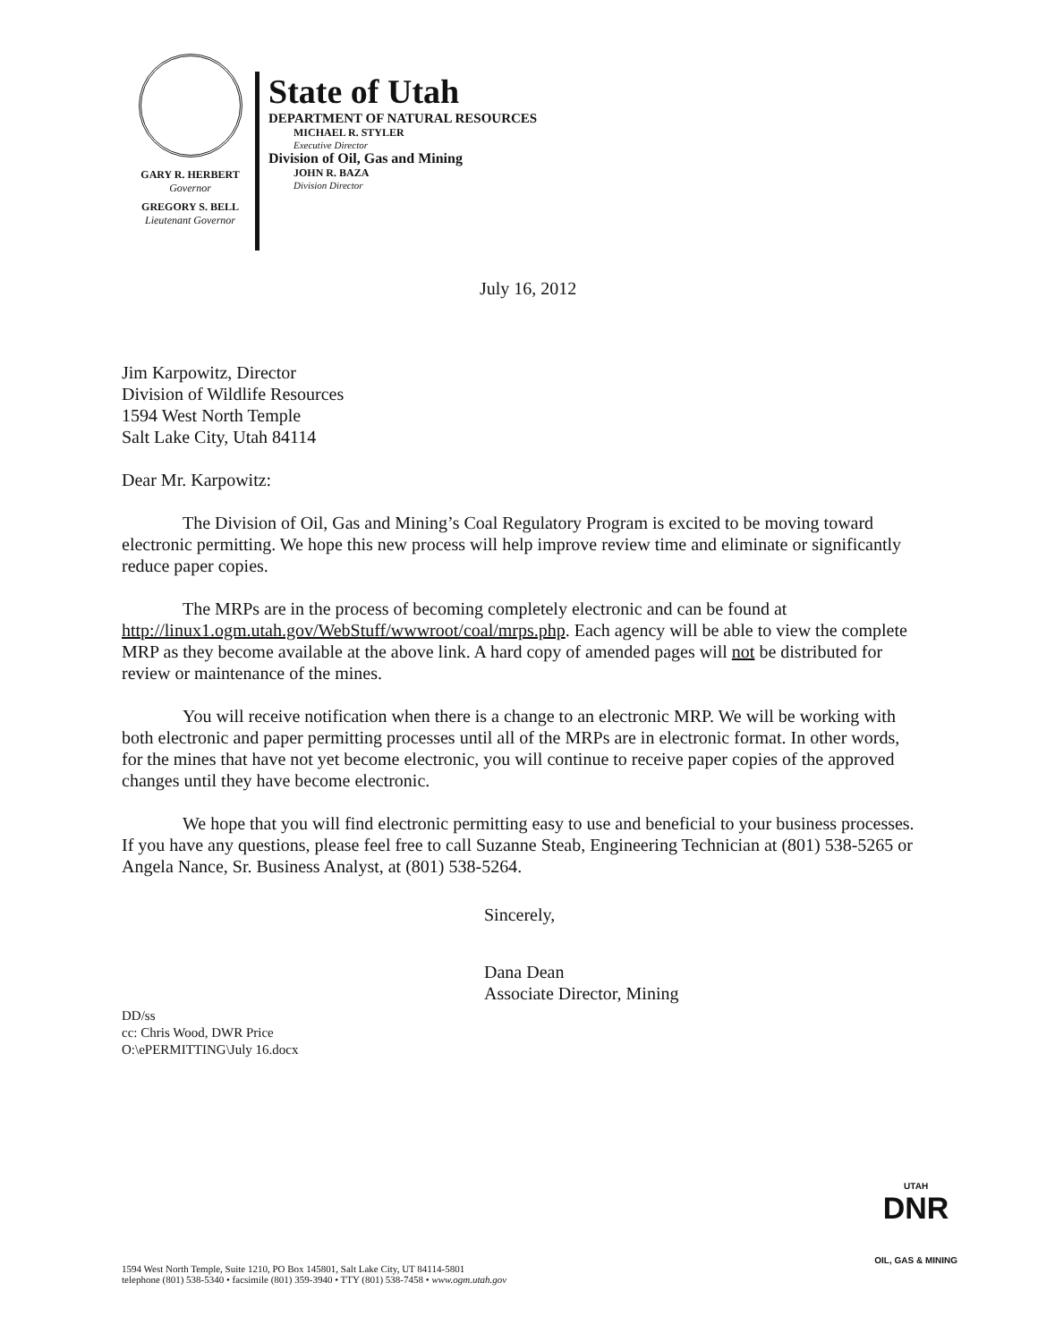GARY R. HERBERT
Governor
GREGORY S. BELL
Lieutenant Governor
State of Utah
DEPARTMENT OF NATURAL RESOURCES
MICHAEL R. STYLER
Executive Director
Division of Oil, Gas and Mining
JOHN R. BAZA
Division Director
July 16, 2012
Jim Karpowitz, Director
Division of Wildlife Resources
1594 West North Temple
Salt Lake City, Utah 84114
Dear Mr. Karpowitz:
The Division of Oil, Gas and Mining’s Coal Regulatory Program is excited to be moving toward electronic permitting. We hope this new process will help improve review time and eliminate or significantly reduce paper copies.
The MRPs are in the process of becoming completely electronic and can be found at http://linux1.ogm.utah.gov/WebStuff/wwwroot/coal/mrps.php. Each agency will be able to view the complete MRP as they become available at the above link. A hard copy of amended pages will not be distributed for review or maintenance of the mines.
You will receive notification when there is a change to an electronic MRP. We will be working with both electronic and paper permitting processes until all of the MRPs are in electronic format. In other words, for the mines that have not yet become electronic, you will continue to receive paper copies of the approved changes until they have become electronic.
We hope that you will find electronic permitting easy to use and beneficial to your business processes. If you have any questions, please feel free to call Suzanne Steab, Engineering Technician at (801) 538-5265 or Angela Nance, Sr. Business Analyst, at (801) 538-5264.
Sincerely,
Dana Dean
Associate Director, Mining
DD/ss
cc: Chris Wood, DWR Price
O:\ePERMITTING\July 16.docx
UTAH
DNR
OIL, GAS & MINING
1594 West North Temple, Suite 1210, PO Box 145801, Salt Lake City, UT 84114-5801
telephone (801) 538-5340 • facsimile (801) 359-3940 • TTY (801) 538-7458 • www.ogm.utah.gov